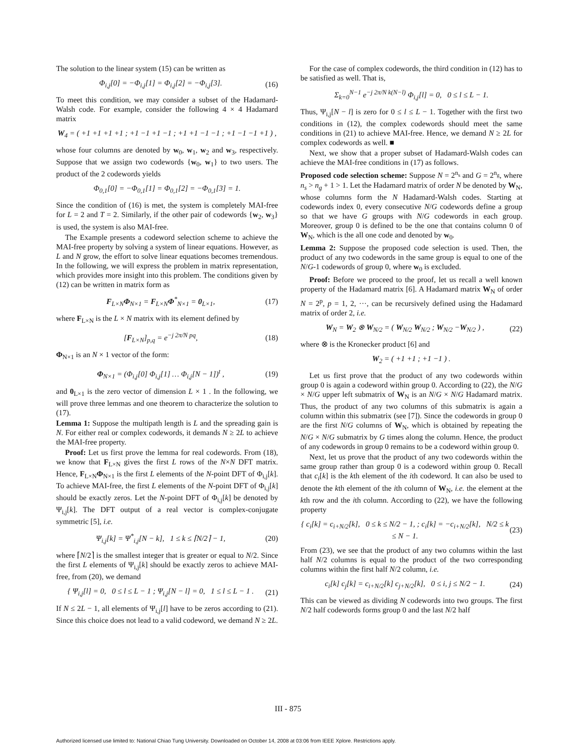The solution to the linear system (15) can be written as
Φ<sub>i,j</sub>[0] = −Φ<sub>i,j</sub>[1] = Φ<sub>i,j</sub>[2] = −Φ<sub>i,j</sub>[3]. (16)
To meet this condition, we may consider a subset of the Hadamard-Walsh code. For example, consider the following 4 × 4 Hadamard matrix
W<sub>4</sub> = ( +1 +1 +1 +1 ; +1 −1 +1 −1 ; +1 +1 −1 −1 ; +1 −1 −1 +1 ) ,
whose four columns are denoted by w<sub>0</sub>, w<sub>1</sub>, w<sub>2</sub> and w<sub>3</sub>, respectively. Suppose that we assign two codewords {w<sub>0</sub>, w<sub>1</sub>} to two users. The product of the 2 codewords yields
Φ<sub>0,1</sub>[0] = −Φ<sub>0,1</sub>[1] = Φ<sub>0,1</sub>[2] = −Φ<sub>0,1</sub>[3] = 1.
Since the condition of (16) is met, the system is completely MAI-free for L = 2 and T = 2. Similarly, if the other pair of codewords {w<sub>2</sub>, w<sub>3</sub>} is used, the system is also MAI-free.
The Example presents a codeword selection scheme to achieve the MAI-free property by solving a system of linear equations. However, as L and N grow, the effort to solve linear equations becomes tremendous. In the following, we will express the problem in matrix representation, which provides more insight into this problem. The conditions given by (12) can be written in matrix form as
F<sub>L×N</sub>Φ<sub>N×1</sub> = F<sub>L×N</sub>Φ<sup>*</sup><sub>N×1</sub> = 0<sub>L×1</sub>, (17)
where F<sub>L×N</sub> is the L × N matrix with its element defined by
[F<sub>L×N</sub>]<sub>p,q</sub> = e<sup>−j 2π/N pq</sup>, (18)
Φ<sub>N×1</sub> is an N × 1 vector of the form:
Φ<sub>N×1</sub> = (Φ<sub>i,j</sub>[0] Φ<sub>i,j</sub>[1] … Φ<sub>i,j</sub>[N − 1])<sup>t</sup> , (19)
and 0<sub>L×1</sub> is the zero vector of dimension L × 1 . In the following, we will prove three lemmas and one theorem to characterize the solution to (17).
Lemma 1: Suppose the multipath length is L and the spreading gain is N. For either real or complex codewords, it demands N ≥ 2L to achieve the MAI-free property.
Proof: Let us first prove the lemma for real codewords. From (18), we know that F<sub>L×N</sub> gives the first L rows of the N×N DFT matrix. Hence, F<sub>L×N</sub>Φ<sub>N×1</sub> is the first L elements of the N-point DFT of Φ<sub>i,j</sub>[k]. To achieve MAI-free, the first L elements of the N-point DFT of Φ<sub>i,j</sub>[k] should be exactly zeros. Let the N-point DFT of Φ<sub>i,j</sub>[k] be denoted by Ψ<sub>i,j</sub>[k]. The DFT output of a real vector is complex-conjugate symmetric [5], i.e.
Ψ<sub>i,j</sub>[k] = Ψ<sup>*</sup><sub>i,j</sub>[N − k], 1 ≤ k ≤ ⌈N/2⌉ − 1, (20)
where ⌈N/2⌉ is the smallest integer that is greater or equal to N/2. Since the first L elements of Ψ<sub>i,j</sub>[k] should be exactly zeros to achieve MAI-free, from (20), we demand
{ Ψ<sub>i,j</sub>[l] = 0, 0 ≤ l ≤ L − 1 ; Ψ<sub>i,j</sub>[N − l] = 0, 1 ≤ l ≤ L − 1 . (21)
If N ≤ 2L − 1, all elements of Ψ<sub>i,j</sub>[l] have to be zeros according to (21). Since this choice does not lead to a valid codeword, we demand N ≥ 2L.
For the case of complex codewords, the third condition in (12) has to be satisfied as well. That is,
Σ<sub>k=0</sub><sup>N−1</sup> e<sup>−j 2π/N k(N−l)</sup> Φ<sub>i,j</sub>[l] = 0, 0 ≤ l ≤ L − 1.
Thus, Ψ<sub>i,j</sub>[N − l] is zero for 0 ≤ l ≤ L − 1. Together with the first two conditions in (12), the complex codewords should meet the same conditions in (21) to achieve MAI-free. Hence, we demand N ≥ 2L for complex codewords as well. ■
Next, we show that a proper subset of Hadamard-Walsh codes can achieve the MAI-free conditions in (17) as follows.
Proposed code selection scheme: Suppose N = 2<sup>n<sub>s</sub></sup> and G = 2<sup>n<sub>g</sub></sup>, where n<sub>s</sub> > n<sub>g</sub> + 1 > 1. Let the Hadamard matrix of order N be denoted by W<sub>N</sub>, whose columns form the N Hadamard-Walsh codes. Starting at codewords index 0, every consecutive N/G codewords define a group so that we have G groups with N/G codewords in each group. Moreover, group 0 is defined to be the one that contains column 0 of W<sub>N</sub>, which is the all one code and denoted by w<sub>0</sub>.
Lemma 2: Suppose the proposed code selection is used. Then, the product of any two codewords in the same group is equal to one of the N/G-1 codewords of group 0, where w<sub>0</sub> is excluded.
Proof: Before we proceed to the proof, let us recall a well known property of the Hadamard matrix [6]. A Hadamard matrix W<sub>N</sub> of order N = 2<sup>p</sup>, p = 1, 2, ···, can be recursively defined using the Hadamard matrix of order 2, i.e.
W<sub>N</sub> = W<sub>2</sub> ⊗ W<sub>N/2</sub> = ( W<sub>N/2</sub> W<sub>N/2</sub> ; W<sub>N/2</sub> −W<sub>N/2</sub> ) , (22)
where ⊗ is the Kronecker product [6] and
W<sub>2</sub> = ( +1 +1 ; +1 −1 ) .
Let us first prove that the product of any two codewords within group 0 is again a codeword within group 0. According to (22), the N/G × N/G upper left submatrix of W<sub>N</sub> is an N/G × N/G Hadamard matrix. Thus, the product of any two columns of this submatrix is again a column within this submatrix (see [7]). Since the codewords in group 0 are the first N/G columns of W<sub>N</sub>, which is obtained by repeating the N/G × N/G submatrix by G times along the column. Hence, the product of any codewords in group 0 remains to be a codeword within group 0.
Next, let us prove that the product of any two codewords within the same group rather than group 0 is a codeword within group 0. Recall that c<sub>i</sub>[k] is the kth element of the ith codeword. It can also be used to denote the kth element of the ith column of W<sub>N</sub>, i.e. the element at the kth row and the ith column. According to (22), we have the following property
{ c<sub>i</sub>[k] = c<sub>i+N/2</sub>[k], 0 ≤ k ≤ N/2 − 1, ; c<sub>i</sub>[k] = −c<sub>i+N/2</sub>[k], N/2 ≤ k ≤ N − 1. (23)
From (23), we see that the product of any two columns within the last half N/2 columns is equal to the product of the two corresponding columns within the first half N/2 column, i.e.
c<sub>i</sub>[k] c<sub>j</sub>[k] = c<sub>i+N/2</sub>[k] c<sub>j+N/2</sub>[k], 0 ≤ i, j ≤ N/2 − 1. (24)
This can be viewed as dividing N codewords into two groups. The first N/2 half codewords forms group 0 and the last N/2 half
III - 875
Authorized licensed use limited to: National Chiao Tung University. Downloaded on October 14, 2008 at 03:06 from IEEE Xplore. Restrictions apply.